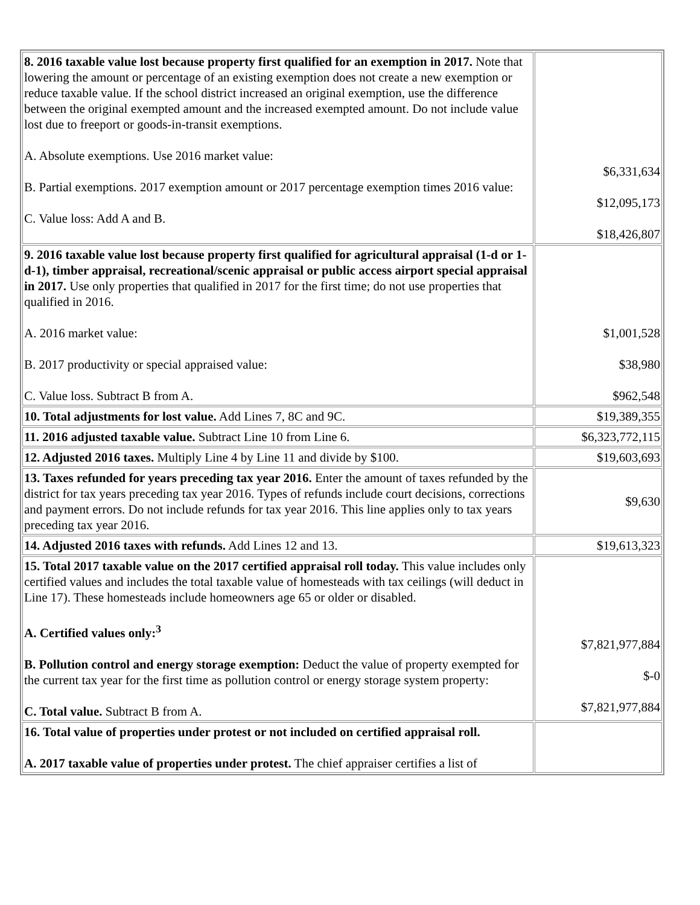| 8. 2016 taxable value lost because property first qualified for an exemption in 2017. Note that lowering the amount or percentage of an existing exemption does not create a new exemption or reduce taxable value. If the school district increased an original exemption, use the difference between the original exempted amount and the increased exempted amount. Do not include value lost due to freeport or goods-in-transit exemptions. A. Absolute exemptions. Use 2016 market value: B. Partial exemptions. 2017 exemption amount or 2017 percentage exemption times 2016 value: C. Value loss: Add A and B. | $6,331,634 $12,095,173 $18,426,807 |
| 9. 2016 taxable value lost because property first qualified for agricultural appraisal (1-d or 1-d-1), timber appraisal, recreational/scenic appraisal or public access airport special appraisal in 2017. Use only properties that qualified in 2017 for the first time; do not use properties that qualified in 2016. A. 2016 market value: B. 2017 productivity or special appraised value: C. Value loss. Subtract B from A. | $1,001,528 $38,980 $962,548 |
| 10. Total adjustments for lost value. Add Lines 7, 8C and 9C. | $19,389,355 |
| 11. 2016 adjusted taxable value. Subtract Line 10 from Line 6. | $6,323,772,115 |
| 12. Adjusted 2016 taxes. Multiply Line 4 by Line 11 and divide by $100. | $19,603,693 |
| 13. Taxes refunded for years preceding tax year 2016. Enter the amount of taxes refunded by the district for tax years preceding tax year 2016. Types of refunds include court decisions, corrections and payment errors. Do not include refunds for tax year 2016. This line applies only to tax years preceding tax year 2016. | $9,630 |
| 14. Adjusted 2016 taxes with refunds. Add Lines 12 and 13. | $19,613,323 |
| 15. Total 2017 taxable value on the 2017 certified appraisal roll today. This value includes only certified values and includes the total taxable value of homesteads with tax ceilings (will deduct in Line 17). These homesteads include homeowners age 65 or older or disabled. A. Certified values only:<sup>3</sup> B. Pollution control and energy storage exemption: Deduct the value of property exempted for the current tax year for the first time as pollution control or energy storage system property: C. Total value. Subtract B from A. | $7,821,977,884 $-0 $7,821,977,884 |
| 16. Total value of properties under protest or not included on certified appraisal roll. A. 2017 taxable value of properties under protest. The chief appraiser certifies a list of | |